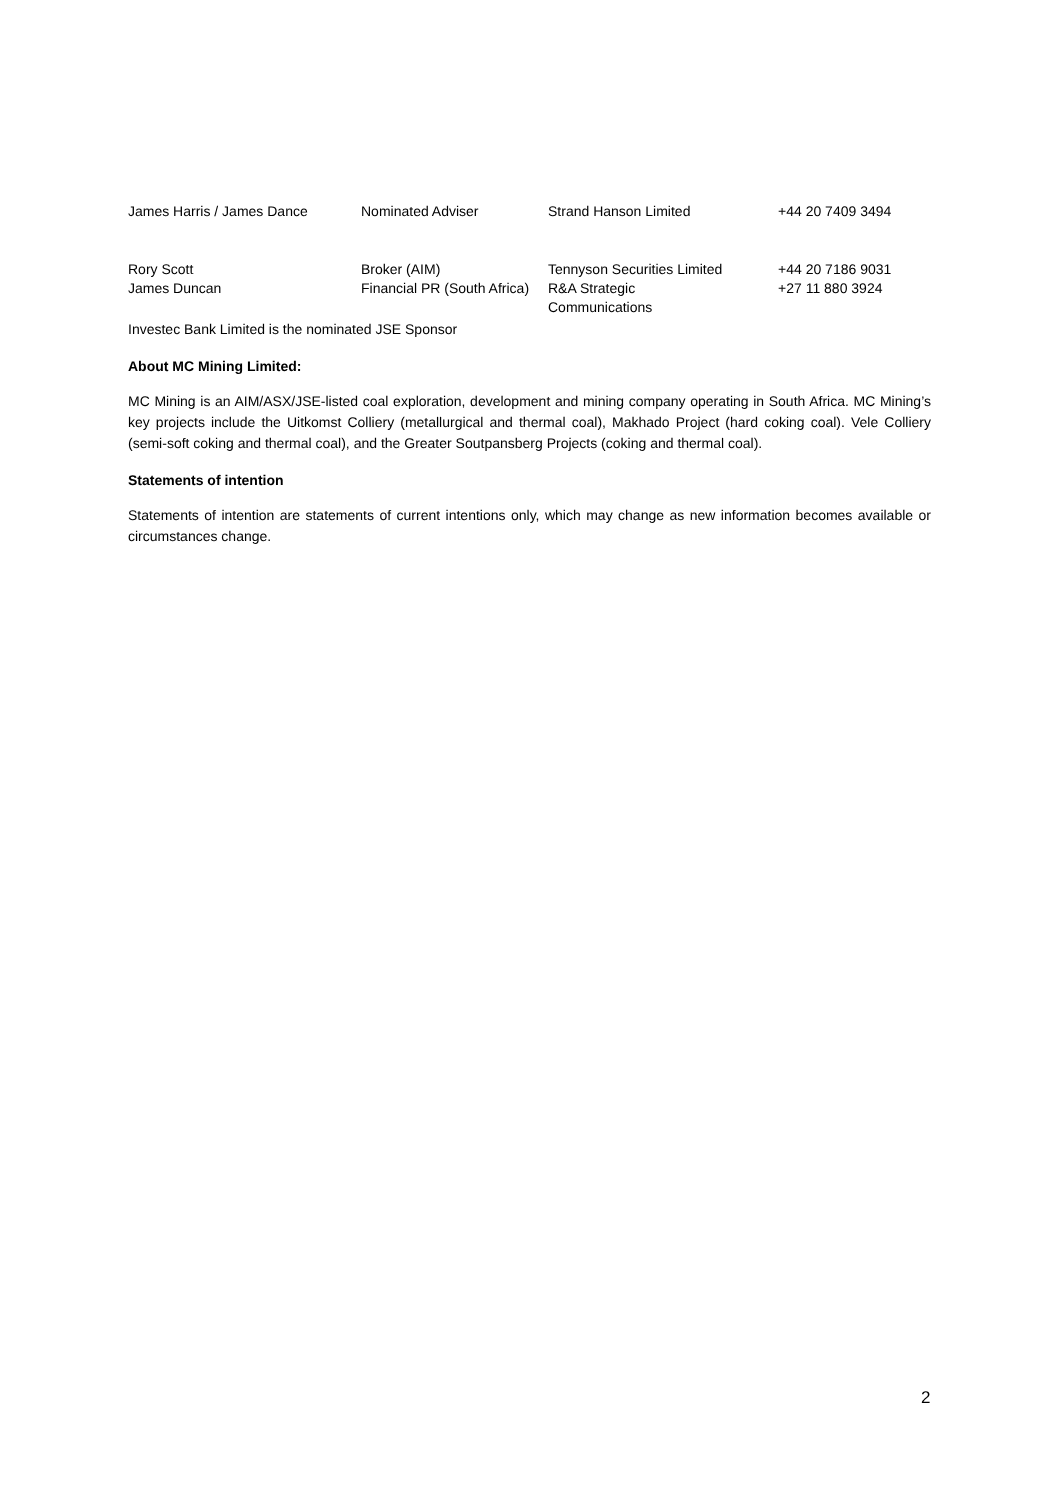| James Harris / James Dance | Nominated Adviser | Strand Hanson Limited | +44 20 7409 3494 |
| Rory Scott | Broker (AIM) | Tennyson Securities Limited | +44 20 7186 9031 |
| James Duncan | Financial PR (South Africa) | R&A Strategic Communications | +27 11 880 3924 |
Investec Bank Limited is the nominated JSE Sponsor
About MC Mining Limited:
MC Mining is an AIM/ASX/JSE-listed coal exploration, development and mining company operating in South Africa. MC Mining’s key projects include the Uitkomst Colliery (metallurgical and thermal coal), Makhado Project (hard coking coal). Vele Colliery (semi-soft coking and thermal coal), and the Greater Soutpansberg Projects (coking and thermal coal).
Statements of intention
Statements of intention are statements of current intentions only, which may change as new information becomes available or circumstances change.
2